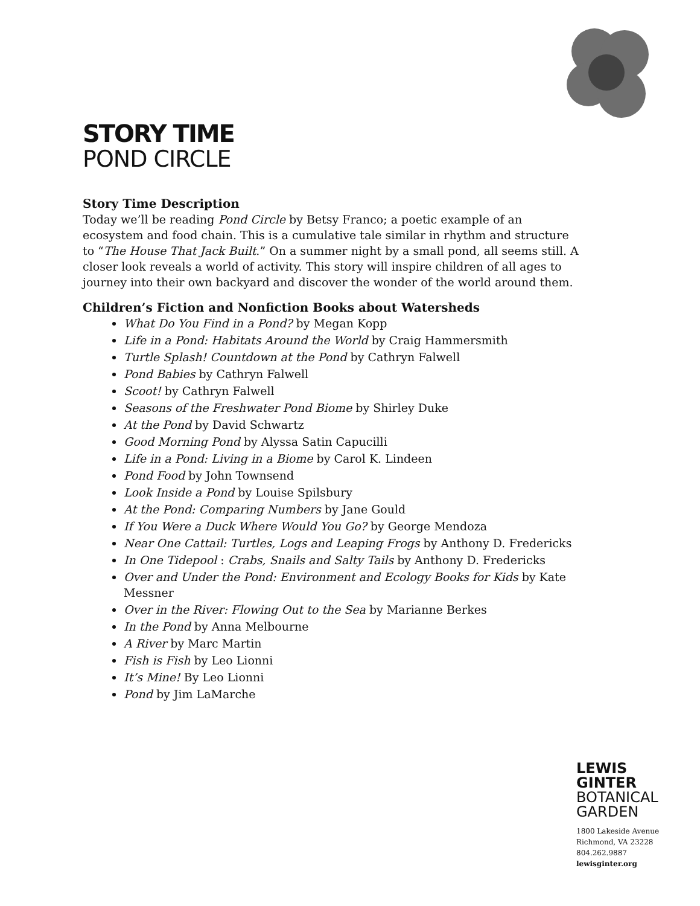STORY TIME
POND CIRCLE
Story Time Description
Today we’ll be reading Pond Circle by Betsy Franco; a poetic example of an ecosystem and food chain. This is a cumulative tale similar in rhythm and structure to “The House That Jack Built.” On a summer night by a small pond, all seems still. A closer look reveals a world of activity. This story will inspire children of all ages to journey into their own backyard and discover the wonder of the world around them.
Children’s Fiction and Nonfiction Books about Watersheds
What Do You Find in a Pond? by Megan Kopp
Life in a Pond: Habitats Around the World by Craig Hammersmith
Turtle Splash! Countdown at the Pond by Cathryn Falwell
Pond Babies by Cathryn Falwell
Scoot! by Cathryn Falwell
Seasons of the Freshwater Pond Biome by Shirley Duke
At the Pond by David Schwartz
Good Morning Pond by Alyssa Satin Capucilli
Life in a Pond: Living in a Biome by Carol K. Lindeen
Pond Food by John Townsend
Look Inside a Pond by Louise Spilsbury
At the Pond: Comparing Numbers by Jane Gould
If You Were a Duck Where Would You Go? by George Mendoza
Near One Cattail: Turtles, Logs and Leaping Frogs by Anthony D. Fredericks
In One Tidepool : Crabs, Snails and Salty Tails by Anthony D. Fredericks
Over and Under the Pond: Environment and Ecology Books for Kids by Kate Messner
Over in the River: Flowing Out to the Sea by Marianne Berkes
In the Pond by Anna Melbourne
A River by Marc Martin
Fish is Fish by Leo Lionni
It’s Mine! By Leo Lionni
Pond by Jim LaMarche
LEWIS
GINTER
BOTANICAL
GARDEN
1800 Lakeside Avenue
Richmond, VA 23228
804.262.9887
lewisginter.org